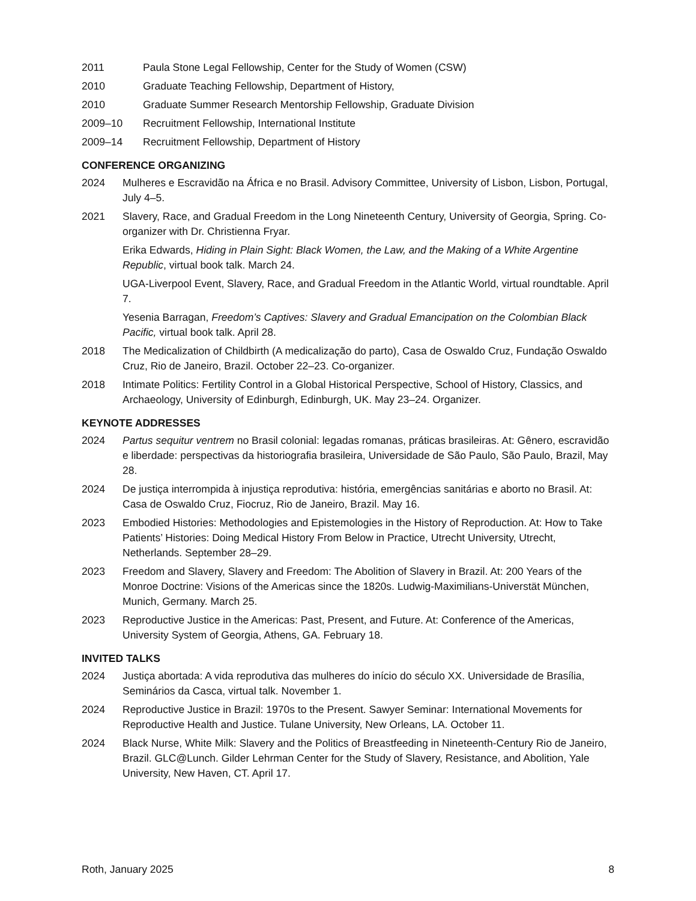2011 Paula Stone Legal Fellowship, Center for the Study of Women (CSW)
2010 Graduate Teaching Fellowship, Department of History,
2010 Graduate Summer Research Mentorship Fellowship, Graduate Division
2009–10 Recruitment Fellowship, International Institute
2009–14 Recruitment Fellowship, Department of History
CONFERENCE ORGANIZING
2024 Mulheres e Escravidão na África e no Brasil. Advisory Committee, University of Lisbon, Lisbon, Portugal, July 4–5.
2021 Slavery, Race, and Gradual Freedom in the Long Nineteenth Century, University of Georgia, Spring. Co-organizer with Dr. Christienna Fryar.
Erika Edwards, Hiding in Plain Sight: Black Women, the Law, and the Making of a White Argentine Republic, virtual book talk. March 24.
UGA-Liverpool Event, Slavery, Race, and Gradual Freedom in the Atlantic World, virtual roundtable. April 7.
Yesenia Barragan, Freedom’s Captives: Slavery and Gradual Emancipation on the Colombian Black Pacific, virtual book talk. April 28.
2018 The Medicalization of Childbirth (A medicalização do parto), Casa de Oswaldo Cruz, Fundação Oswaldo Cruz, Rio de Janeiro, Brazil. October 22–23. Co-organizer.
2018 Intimate Politics: Fertility Control in a Global Historical Perspective, School of History, Classics, and Archaeology, University of Edinburgh, Edinburgh, UK. May 23–24. Organizer.
KEYNOTE ADDRESSES
2024 Partus sequitur ventrem no Brasil colonial: legadas romanas, práticas brasileiras. At: Gênero, escravidão e liberdade: perspectivas da historiografia brasileira, Universidade de São Paulo, São Paulo, Brazil, May 28.
2024 De justiça interrompida à injustiça reprodutiva: história, emergências sanitárias e aborto no Brasil. At: Casa de Oswaldo Cruz, Fiocruz, Rio de Janeiro, Brazil. May 16.
2023 Embodied Histories: Methodologies and Epistemologies in the History of Reproduction. At: How to Take Patients’ Histories: Doing Medical History From Below in Practice, Utrecht University, Utrecht, Netherlands. September 28–29.
2023 Freedom and Slavery, Slavery and Freedom: The Abolition of Slavery in Brazil. At: 200 Years of the Monroe Doctrine: Visions of the Americas since the 1820s. Ludwig-Maximilians-Universtät München, Munich, Germany. March 25.
2023 Reproductive Justice in the Americas: Past, Present, and Future. At: Conference of the Americas, University System of Georgia, Athens, GA. February 18.
INVITED TALKS
2024 Justiça abortada: A vida reprodutiva das mulheres do início do século XX. Universidade de Brasília, Seminários da Casca, virtual talk. November 1.
2024 Reproductive Justice in Brazil: 1970s to the Present. Sawyer Seminar: International Movements for Reproductive Health and Justice. Tulane University, New Orleans, LA. October 11.
2024 Black Nurse, White Milk: Slavery and the Politics of Breastfeeding in Nineteenth-Century Rio de Janeiro, Brazil. GLC@Lunch. Gilder Lehrman Center for the Study of Slavery, Resistance, and Abolition, Yale University, New Haven, CT. April 17.
Roth, January 2025 8